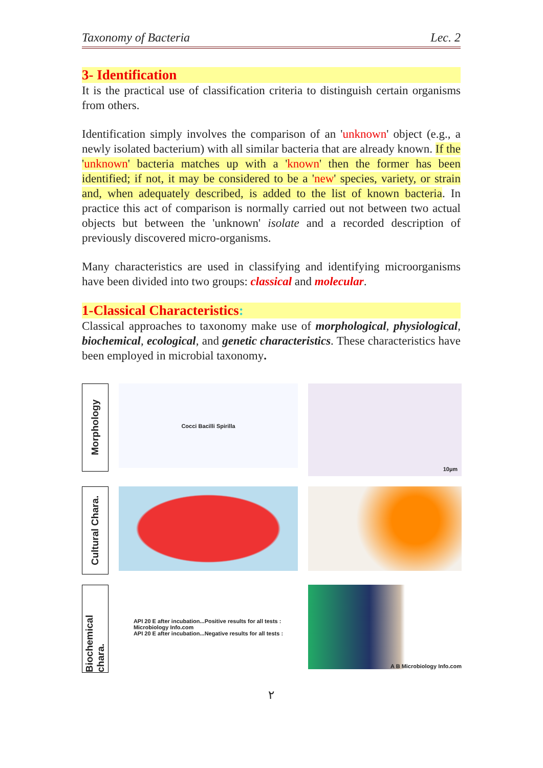Taxonomy of Bacteria Lec. 2
3- Identification
It is the practical use of classification criteria to distinguish certain organisms from others.
Identification simply involves the comparison of an 'unknown' object (e.g., a newly isolated bacterium) with all similar bacteria that are already known. If the 'unknown' bacteria matches up with a 'known' then the former has been identified; if not, it may be considered to be a 'new' species, variety, or strain and, when adequately described, is added to the list of known bacteria. In practice this act of comparison is normally carried out not between two actual objects but between the 'unknown' isolate and a recorded description of previously discovered micro-organisms.
Many characteristics are used in classifying and identifying microorganisms have been divided into two groups: classical and molecular.
1-Classical Characteristics:
Classical approaches to taxonomy make use of morphological, physiological, biochemical, ecological, and genetic characteristics. These characteristics have been employed in microbial taxonomy.
Morphology
Cocci Bacilli Spirilla
10µm
Cultural Chara.
Biochemical chara.
API 20 E after incubation...Positive results for all tests :
Microbiology Info.com
API 20 E after incubation...Negative results for all tests :
A B Microbiology Info.com
٢